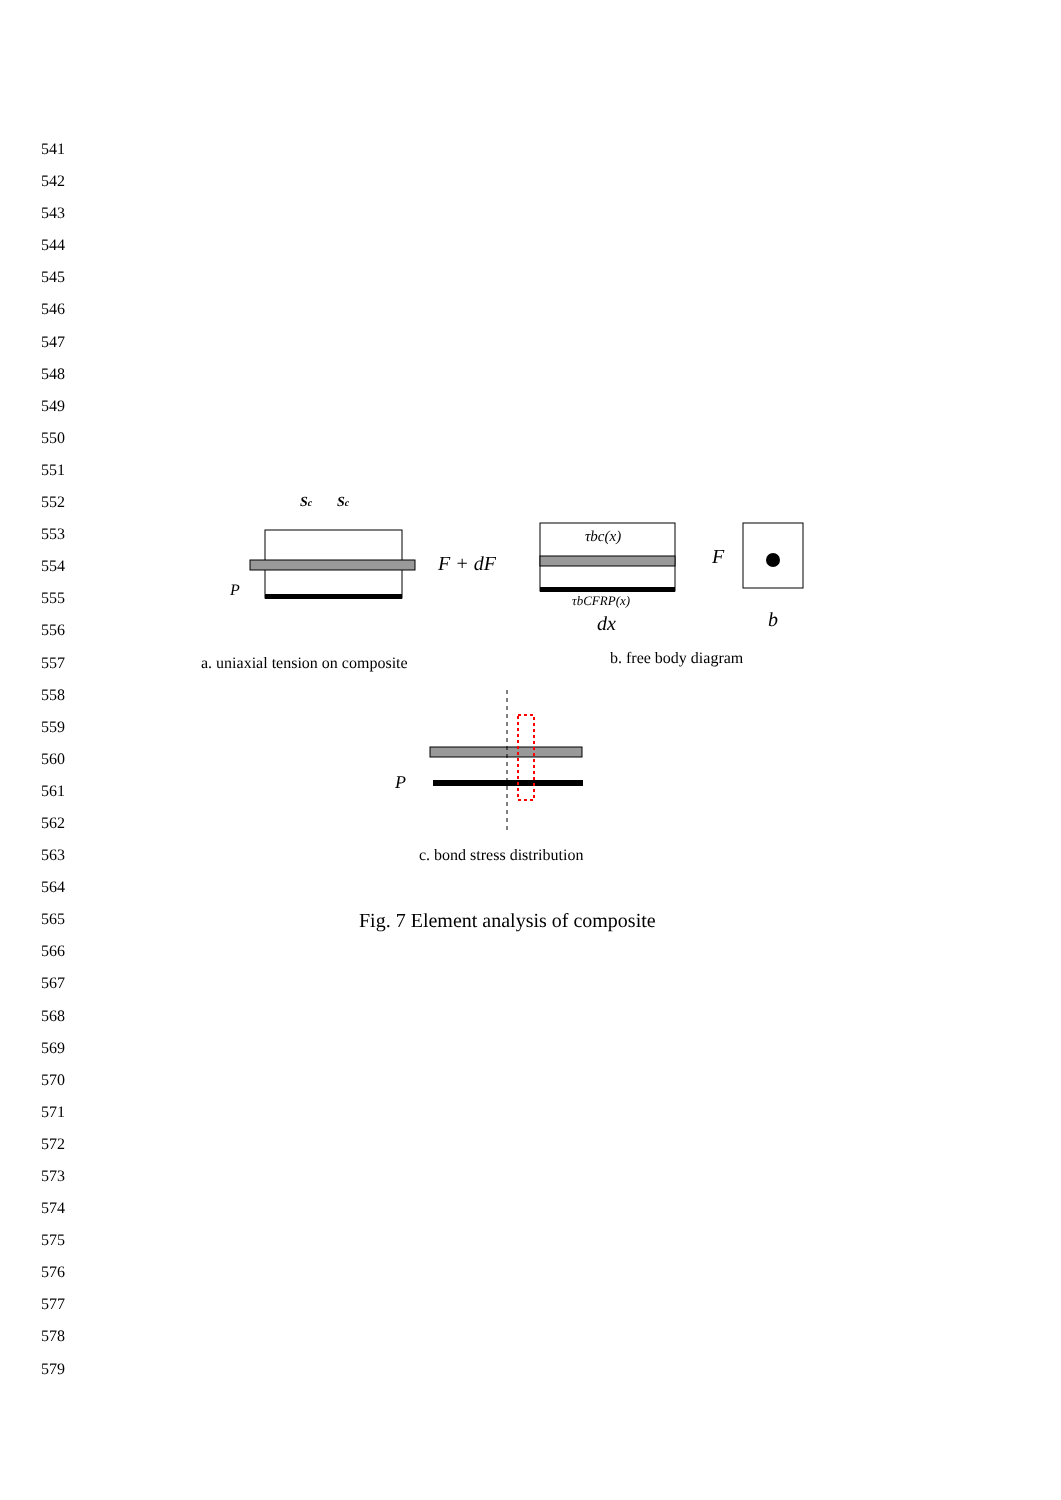541
542
543
544
545
546
547
548
549
550
551
552
553
554
555
556
557
558
559
560
561
562
563
564
565
566
567
568
569
570
571
572
573
574
575
576
577
578
579
Sc
Sc
P
F + dF
τbc(x)
τbCFRP(x)
dx
F
b
P
a. uniaxial tension on composite
b. free body diagram
c. bond stress distribution
Fig. 7 Element analysis of composite